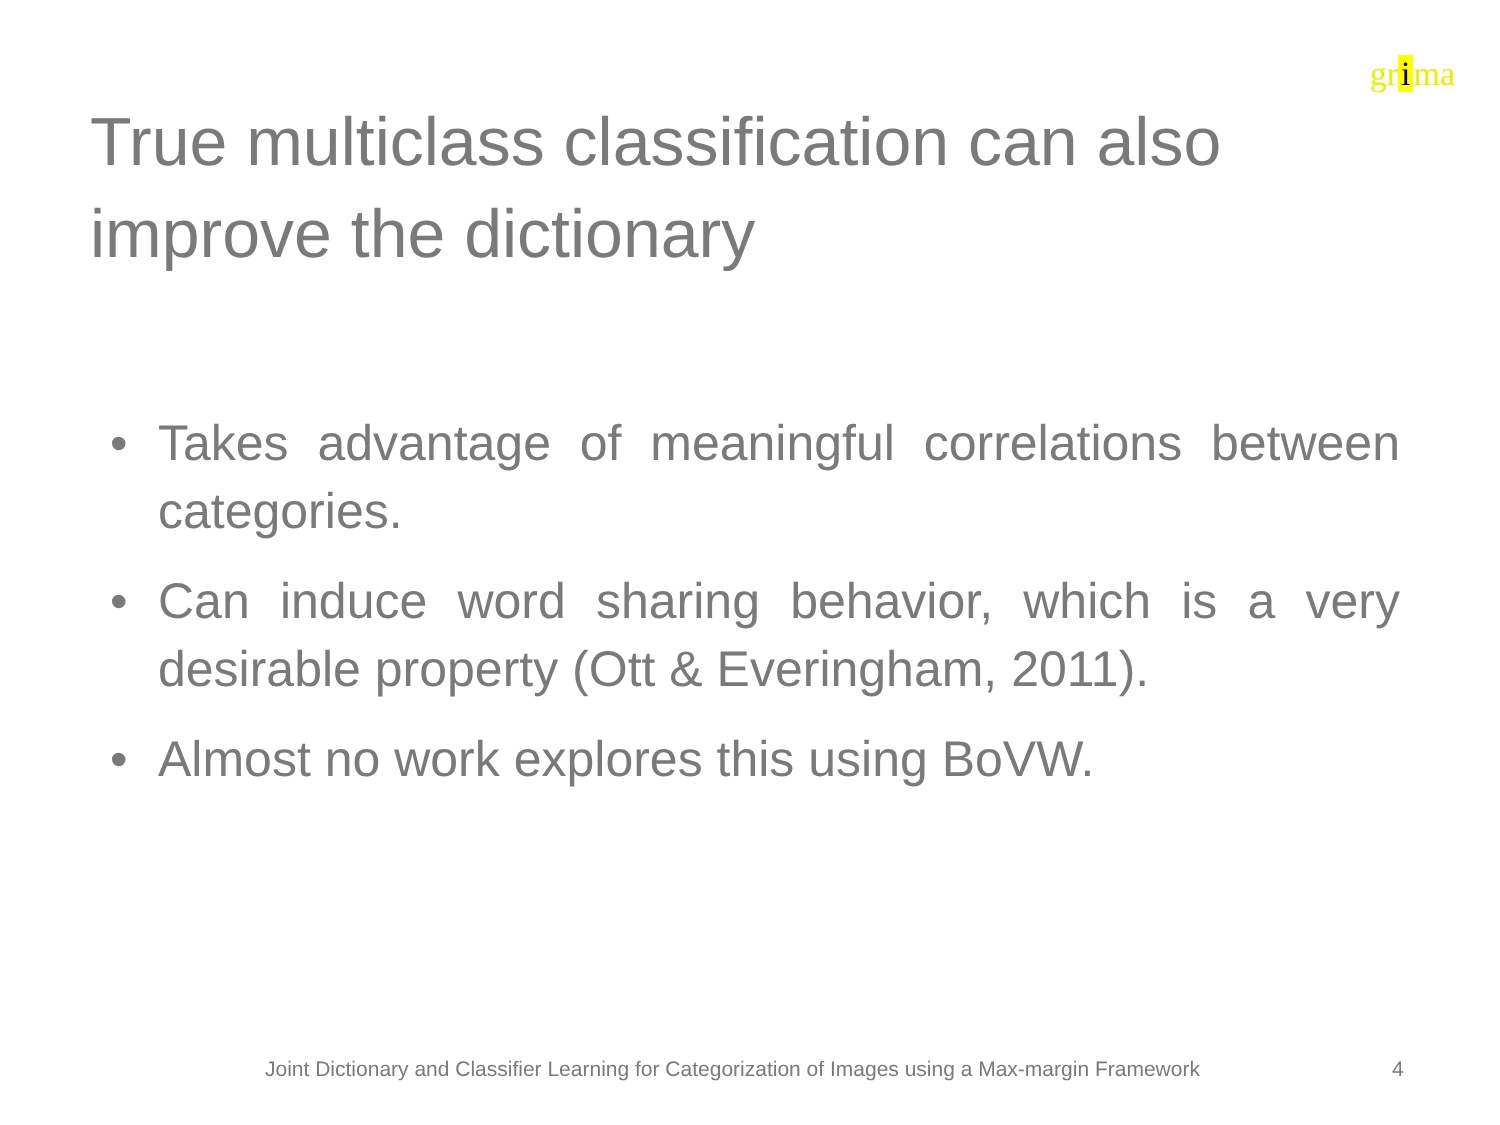gr i ma
True multiclass classification can also improve the dictionary
• Takes advantage of meaningful correlations between categories.
• Can induce word sharing behavior, which is a very desirable property (Ott & Everingham, 2011).
• Almost no work explores this using BoVW.
Joint Dictionary and Classifier Learning for Categorization of Images using a Max-margin Framework
4